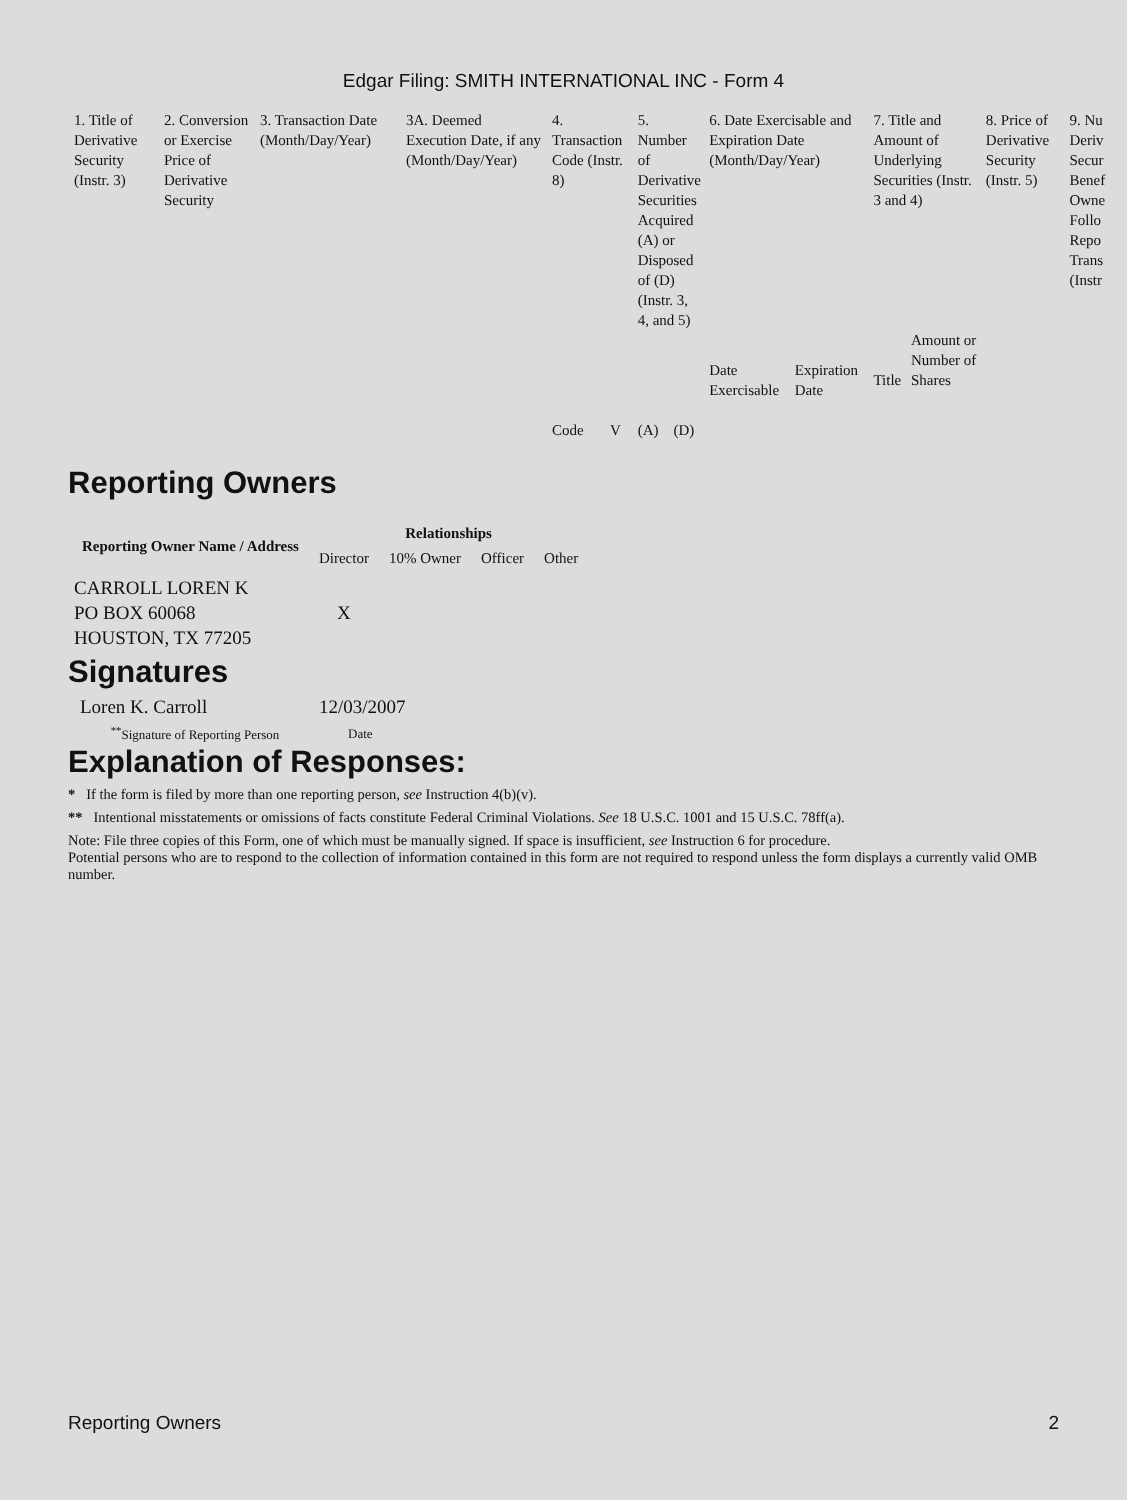Edgar Filing: SMITH INTERNATIONAL INC - Form 4
| 1. Title of Derivative Security (Instr. 3) | 2. Conversion or Exercise Price of Derivative Security | 3. Transaction Date (Month/Day/Year) | 3A. Deemed Execution Date, if any (Month/Day/Year) | 4. Transaction Code (Instr. 8) | | 5. Number of Derivative Securities Acquired (A) or Disposed of (D) (Instr. 3, 4, and 5) | | 6. Date Exercisable and Expiration Date (Month/Day/Year) | | 7. Title and Amount of Underlying Securities (Instr. 3 and 4) | | 8. Price of Derivative Security (Instr. 5) | 9. Nu Deriv Secur Benef Owne Follo Repo Trans (Instr |
| | | | | Code | V | (A) | (D) | Date Exercisable | Expiration Date | Title | Amount or Number of Shares | | |
Reporting Owners
| Reporting Owner Name / Address | Relationships | | | |
| --- | --- | --- | --- | --- |
| | Director | 10% Owner | Officer | Other |
| CARROLL LOREN K PO BOX 60068 HOUSTON, TX 77205 | X | | | |
Signatures
| Loren K. Carroll | 12/03/2007 |
| <sup>**</sup> Signature of Reporting Person | Date |
Explanation of Responses:
* If the form is filed by more than one reporting person, see Instruction 4(b)(v).
** Intentional misstatements or omissions of facts constitute Federal Criminal Violations. See 18 U.S.C. 1001 and 15 U.S.C. 78ff(a).
Note: File three copies of this Form, one of which must be manually signed. If space is insufficient, see Instruction 6 for procedure.
Potential persons who are to respond to the collection of information contained in this form are not required to respond unless the form displays a currently valid OMB number.
Reporting Owners 2